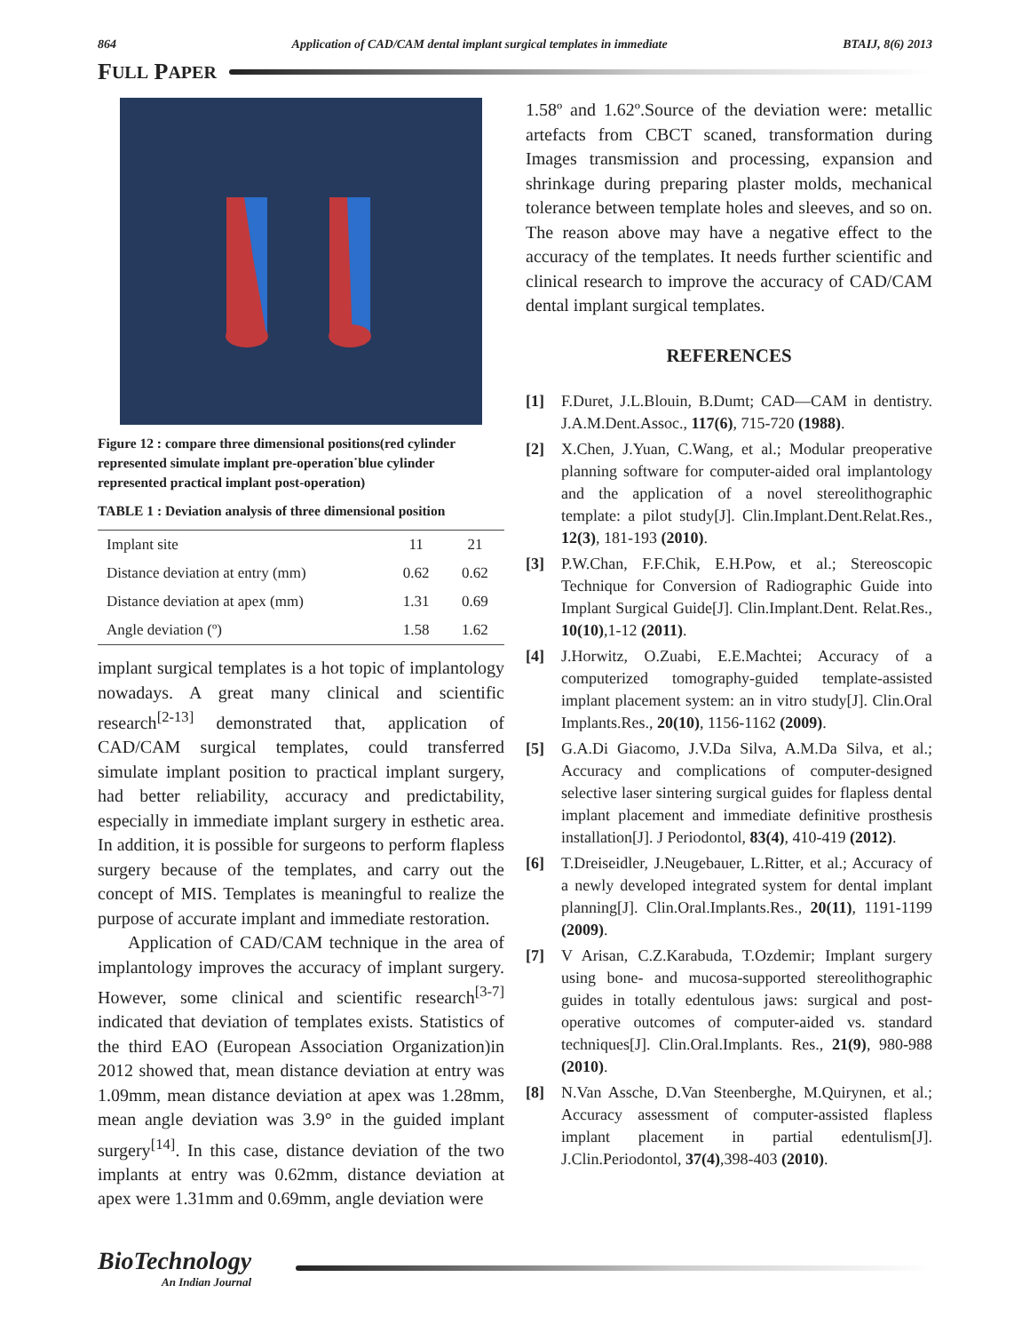864 Application of CAD/CAM dental implant surgical templates in immediate BTAIJ, 8(6) 2013
F ULL P APER
Figure 12 : compare three dimensional positions(red cylinder represented simulate implant pre-operation˙blue cylinder represented practical implant post-operation)
TABLE 1 : Deviation analysis of three dimensional position
| Implant site | 11 | 21 |
| Distance deviation at entry (mm) | 0.62 | 0.62 |
| Distance deviation at apex (mm) | 1.31 | 0.69 |
| Angle deviation (º) | 1.58 | 1.62 |
implant surgical templates is a hot topic of implantology nowadays. A great many clinical and scientific research<sup>[2-13]</sup> demonstrated that, application of CAD/CAM surgical templates, could transferred simulate implant position to practical implant surgery, had better reliability, accuracy and predictability, especially in immediate implant surgery in esthetic area. In addition, it is possible for surgeons to perform flapless surgery because of the templates, and carry out the concept of MIS. Templates is meaningful to realize the purpose of accurate implant and immediate restoration.
Application of CAD/CAM technique in the area of implantology improves the accuracy of implant surgery. However, some clinical and scientific research<sup>[3-7]</sup> indicated that deviation of templates exists. Statistics of the third EAO (European Association Organization)in 2012 showed that, mean distance deviation at entry was 1.09mm, mean distance deviation at apex was 1.28mm, mean angle deviation was 3.9° in the guided implant surgery<sup>[14]</sup>. In this case, distance deviation of the two implants at entry was 0.62mm, distance deviation at apex were 1.31mm and 0.69mm, angle deviation were
1.58º and 1.62º.Source of the deviation were: metallic artefacts from CBCT scaned, transformation during Images transmission and processing, expansion and shrinkage during preparing plaster molds, mechanical tolerance between template holes and sleeves, and so on. The reason above may have a negative effect to the accuracy of the templates. It needs further scientific and clinical research to improve the accuracy of CAD/CAM dental implant surgical templates.
REFERENCES
[1] F.Duret, J.L.Blouin, B.Dumt; CAD—CAM in dentistry. J.A.M.Dent.Assoc., 117(6), 715-720 (1988).
[2] X.Chen, J.Yuan, C.Wang, et al.; Modular preoperative planning software for computer-aided oral implantology and the application of a novel stereolithographic template: a pilot study[J]. Clin.Implant.Dent.Relat.Res., 12(3), 181-193 (2010).
[3] P.W.Chan, F.F.Chik, E.H.Pow, et al.; Stereoscopic Technique for Conversion of Radiographic Guide into Implant Surgical Guide[J]. Clin.Implant.Dent. Relat.Res., 10(10),1-12 (2011).
[4] J.Horwitz, O.Zuabi, E.E.Machtei; Accuracy of a computerized tomography-guided template-assisted implant placement system: an in vitro study[J]. Clin.Oral Implants.Res., 20(10), 1156-1162 (2009).
[5] G.A.Di Giacomo, J.V.Da Silva, A.M.Da Silva, et al.; Accuracy and complications of computer-designed selective laser sintering surgical guides for flapless dental implant placement and immediate definitive prosthesis installation[J]. J Periodontol, 83(4), 410-419 (2012).
[6] T.Dreiseidler, J.Neugebauer, L.Ritter, et al.; Accuracy of a newly developed integrated system for dental implant planning[J]. Clin.Oral.Implants.Res., 20(11), 1191-1199 (2009).
[7] V Arisan, C.Z.Karabuda, T.Ozdemir; Implant surgery using bone- and mucosa-supported stereolithographic guides in totally edentulous jaws: surgical and post-operative outcomes of computer-aided vs. standard techniques[J]. Clin.Oral.Implants. Res., 21(9), 980-988 (2010).
[8] N.Van Assche, D.Van Steenberghe, M.Quirynen, et al.; Accuracy assessment of computer-assisted flapless implant placement in partial edentulism[J]. J.Clin.Periodontol, 37(4),398-403 (2010).
BioTechnology
An Indian Journal